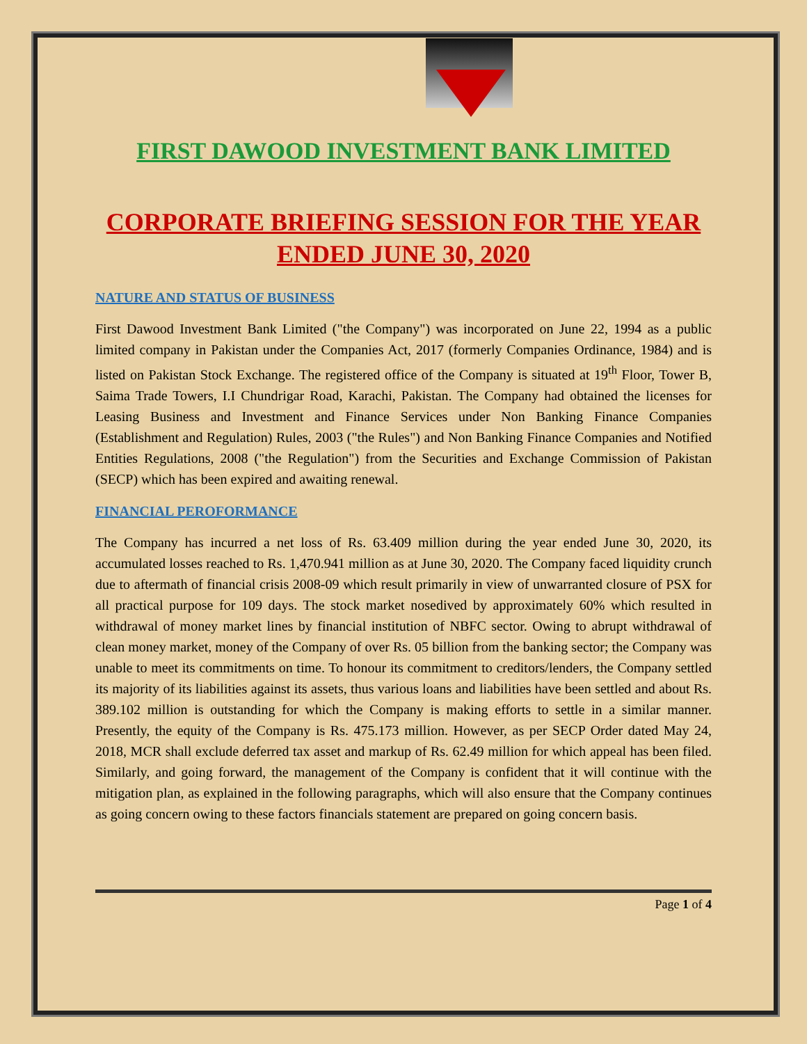FIRST DAWOOD INVESTMENT BANK LIMITED
CORPORATE BRIEFING SESSION FOR THE YEAR ENDED JUNE 30, 2020
NATURE AND STATUS OF BUSINESS
First Dawood Investment Bank Limited ("the Company") was incorporated on June 22, 1994 as a public limited company in Pakistan under the Companies Act, 2017 (formerly Companies Ordinance, 1984) and is listed on Pakistan Stock Exchange. The registered office of the Company is situated at 19<sup>th</sup> Floor, Tower B, Saima Trade Towers, I.I Chundrigar Road, Karachi, Pakistan. The Company had obtained the licenses for Leasing Business and Investment and Finance Services under Non Banking Finance Companies (Establishment and Regulation) Rules, 2003 ("the Rules") and Non Banking Finance Companies and Notified Entities Regulations, 2008 ("the Regulation") from the Securities and Exchange Commission of Pakistan (SECP) which has been expired and awaiting renewal.
FINANCIAL PEROFORMANCE
The Company has incurred a net loss of Rs. 63.409 million during the year ended June 30, 2020, its accumulated losses reached to Rs. 1,470.941 million as at June 30, 2020. The Company faced liquidity crunch due to aftermath of financial crisis 2008-09 which result primarily in view of unwarranted closure of PSX for all practical purpose for 109 days. The stock market nosedived by approximately 60% which resulted in withdrawal of money market lines by financial institution of NBFC sector. Owing to abrupt withdrawal of clean money market, money of the Company of over Rs. 05 billion from the banking sector; the Company was unable to meet its commitments on time. To honour its commitment to creditors/lenders, the Company settled its majority of its liabilities against its assets, thus various loans and liabilities have been settled and about Rs. 389.102 million is outstanding for which the Company is making efforts to settle in a similar manner. Presently, the equity of the Company is Rs. 475.173 million. However, as per SECP Order dated May 24, 2018, MCR shall exclude deferred tax asset and markup of Rs. 62.49 million for which appeal has been filed. Similarly, and going forward, the management of the Company is confident that it will continue with the mitigation plan, as explained in the following paragraphs, which will also ensure that the Company continues as going concern owing to these factors financials statement are prepared on going concern basis.
Page 1 of 4